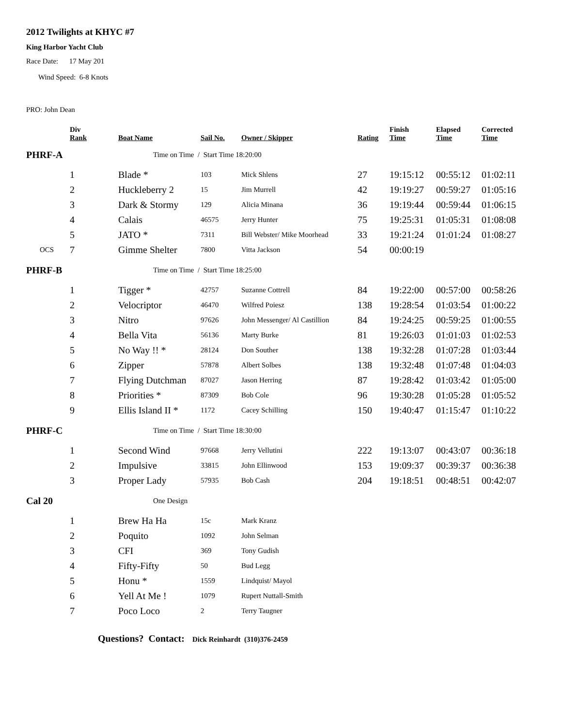2012 Twilights at KHYC #7
King Harbor Yacht Club
Race Date: 17 May 201
Wind Speed: 6-8 Knots
PRO: John Dean
| | Div Rank | Boat Name | Sail No. | Owner / Skipper | Rating | Finish Time | Elapsed Time | Corrected Time |
| --- | --- | --- | --- | --- | --- | --- | --- | --- |
| PHRF-A | | Time on Time / Start Time 18:20:00 | | | | | | |
| | 1 | Blade * | 103 | Mick Shlens | 27 | 19:15:12 | 00:55:12 | 01:02:11 |
| | 2 | Huckleberry 2 | 15 | Jim Murrell | 42 | 19:19:27 | 00:59:27 | 01:05:16 |
| | 3 | Dark & Stormy | 129 | Alicia Minana | 36 | 19:19:44 | 00:59:44 | 01:06:15 |
| | 4 | Calais | 46575 | Jerry Hunter | 75 | 19:25:31 | 01:05:31 | 01:08:08 |
| | 5 | JATO * | 7311 | Bill Webster/ Mike Moorhead | 33 | 19:21:24 | 01:01:24 | 01:08:27 |
| OCS | 7 | Gimme Shelter | 7800 | Vitta Jackson | 54 | 00:00:19 | | |
| PHRF-B | | Time on Time / Start Time 18:25:00 | | | | | | |
| | 1 | Tigger * | 42757 | Suzanne Cottrell | 84 | 19:22:00 | 00:57:00 | 00:58:26 |
| | 2 | Velocriptor | 46470 | Wilfred Poiesz | 138 | 19:28:54 | 01:03:54 | 01:00:22 |
| | 3 | Nitro | 97626 | John Messenger/ Al Castillion | 84 | 19:24:25 | 00:59:25 | 01:00:55 |
| | 4 | Bella Vita | 56136 | Marty Burke | 81 | 19:26:03 | 01:01:03 | 01:02:53 |
| | 5 | No Way !! * | 28124 | Don Souther | 138 | 19:32:28 | 01:07:28 | 01:03:44 |
| | 6 | Zipper | 57878 | Albert Solbes | 138 | 19:32:48 | 01:07:48 | 01:04:03 |
| | 7 | Flying Dutchman | 87027 | Jason Herring | 87 | 19:28:42 | 01:03:42 | 01:05:00 |
| | 8 | Priorities * | 87309 | Bob Cole | 96 | 19:30:28 | 01:05:28 | 01:05:52 |
| | 9 | Ellis Island II * | 1172 | Cacey Schilling | 150 | 19:40:47 | 01:15:47 | 01:10:22 |
| PHRF-C | | Time on Time / Start Time 18:30:00 | | | | | | |
| | 1 | Second Wind | 97668 | Jerry Vellutini | 222 | 19:13:07 | 00:43:07 | 00:36:18 |
| | 2 | Impulsive | 33815 | John Ellinwood | 153 | 19:09:37 | 00:39:37 | 00:36:38 |
| | 3 | Proper Lady | 57935 | Bob Cash | 204 | 19:18:51 | 00:48:51 | 00:42:07 |
| Cal 20 | | One Design | | | | | | |
| | 1 | Brew Ha Ha | 15c | Mark Kranz | | | | |
| | 2 | Poquito | 1092 | John Selman | | | | |
| | 3 | CFI | 369 | Tony Gudish | | | | |
| | 4 | Fifty-Fifty | 50 | Bud Legg | | | | |
| | 5 | Honu * | 1559 | Lindquist/ Mayol | | | | |
| | 6 | Yell At Me ! | 1079 | Rupert Nuttall-Smith | | | | |
| | 7 | Poco Loco | 2 | Terry Taugner | | | | |
Questions? Contact: Dick Reinhardt (310)376-2459